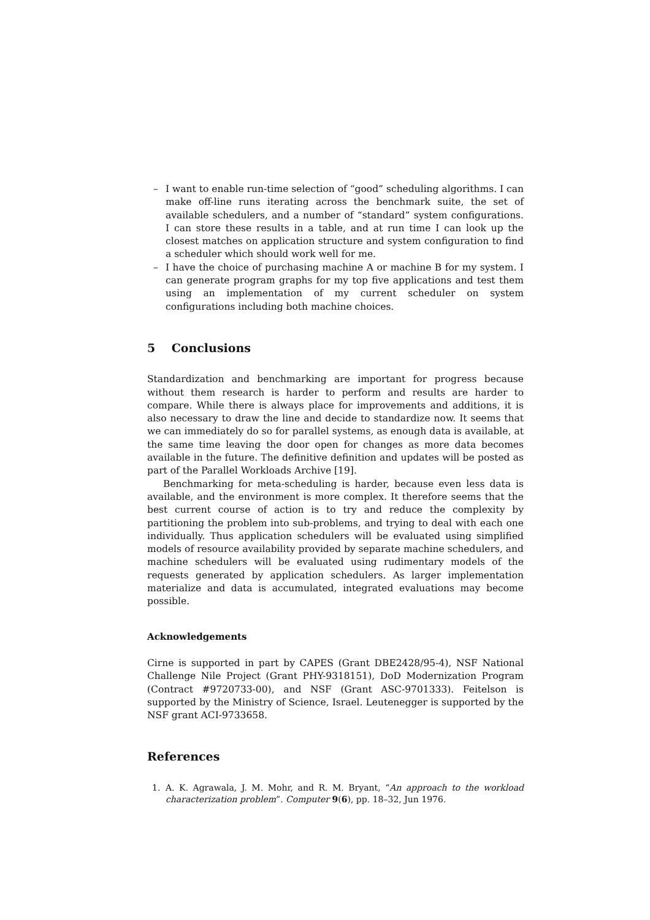– I want to enable run-time selection of “good” scheduling algorithms. I can make off-line runs iterating across the benchmark suite, the set of available schedulers, and a number of “standard” system configurations. I can store these results in a table, and at run time I can look up the closest matches on application structure and system configuration to find a scheduler which should work well for me.
– I have the choice of purchasing machine A or machine B for my system. I can generate program graphs for my top five applications and test them using an implementation of my current scheduler on system configurations including both machine choices.
5 Conclusions
Standardization and benchmarking are important for progress because without them research is harder to perform and results are harder to compare. While there is always place for improvements and additions, it is also necessary to draw the line and decide to standardize now. It seems that we can immediately do so for parallel systems, as enough data is available, at the same time leaving the door open for changes as more data becomes available in the future. The definitive definition and updates will be posted as part of the Parallel Workloads Archive [19].
Benchmarking for meta-scheduling is harder, because even less data is available, and the environment is more complex. It therefore seems that the best current course of action is to try and reduce the complexity by partitioning the problem into sub-problems, and trying to deal with each one individually. Thus application schedulers will be evaluated using simplified models of resource availability provided by separate machine schedulers, and machine schedulers will be evaluated using rudimentary models of the requests generated by application schedulers. As larger implementation materialize and data is accumulated, integrated evaluations may become possible.
Acknowledgements
Cirne is supported in part by CAPES (Grant DBE2428/95-4), NSF National Challenge Nile Project (Grant PHY-9318151), DoD Modernization Program (Contract #9720733-00), and NSF (Grant ASC-9701333). Feitelson is supported by the Ministry of Science, Israel. Leutenegger is supported by the NSF grant ACI-9733658.
References
1. A. K. Agrawala, J. M. Mohr, and R. M. Bryant, “An approach to the workload characterization problem”. Computer 9(6), pp. 18–32, Jun 1976.